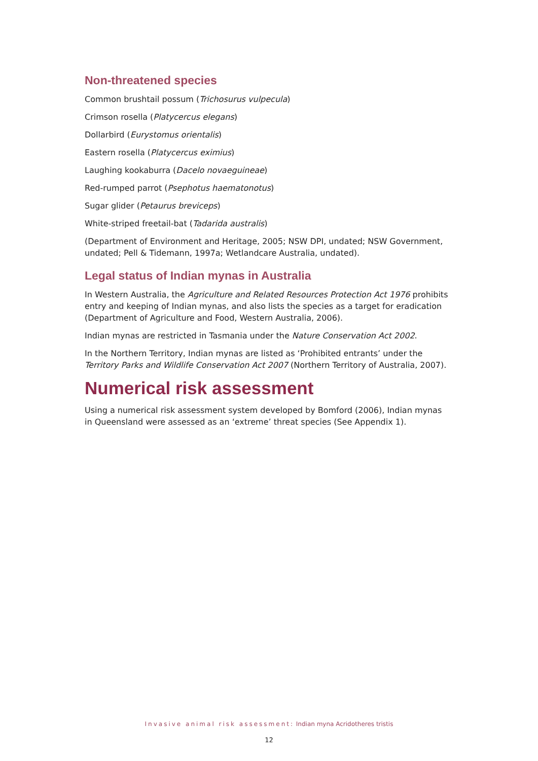Non-threatened species
Common brushtail possum (Trichosurus vulpecula)
Crimson rosella (Platycercus elegans)
Dollarbird (Eurystomus orientalis)
Eastern rosella (Platycercus eximius)
Laughing kookaburra (Dacelo novaeguineae)
Red-rumped parrot (Psephotus haematonotus)
Sugar glider (Petaurus breviceps)
White-striped freetail-bat (Tadarida australis)
(Department of Environment and Heritage, 2005; NSW DPI, undated; NSW Government, undated; Pell & Tidemann, 1997a; Wetlandcare Australia, undated).
Legal status of Indian mynas in Australia
In Western Australia, the Agriculture and Related Resources Protection Act 1976 prohibits entry and keeping of Indian mynas, and also lists the species as a target for eradication (Department of Agriculture and Food, Western Australia, 2006).
Indian mynas are restricted in Tasmania under the Nature Conservation Act 2002.
In the Northern Territory, Indian mynas are listed as ‘Prohibited entrants’ under the Territory Parks and Wildlife Conservation Act 2007 (Northern Territory of Australia, 2007).
Numerical risk assessment
Using a numerical risk assessment system developed by Bomford (2006), Indian mynas in Queensland were assessed as an ‘extreme’ threat species (See Appendix 1).
Invasive animal risk assessment: Indian myna Acridotheres tristis
12